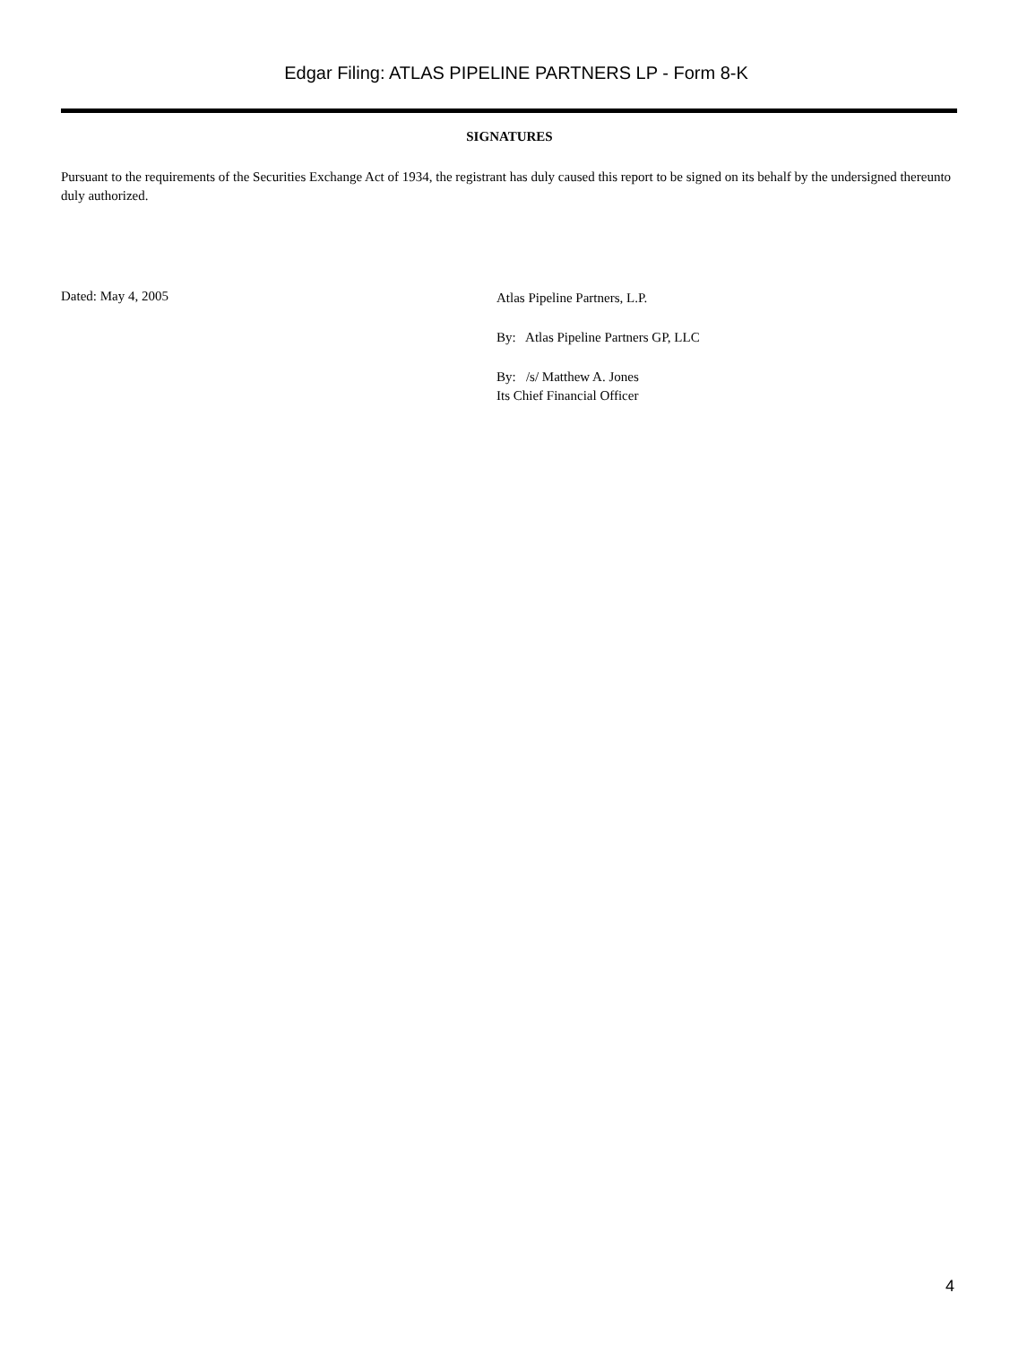Edgar Filing: ATLAS PIPELINE PARTNERS LP - Form 8-K
SIGNATURES
Pursuant to the requirements of the Securities Exchange Act of 1934, the registrant has duly caused this report to be signed on its behalf by the undersigned thereunto duly authorized.
Dated: May 4, 2005
Atlas Pipeline Partners, L.P.
By: Atlas Pipeline Partners GP, LLC
By: /s/ Matthew A. Jones
Its Chief Financial Officer
4